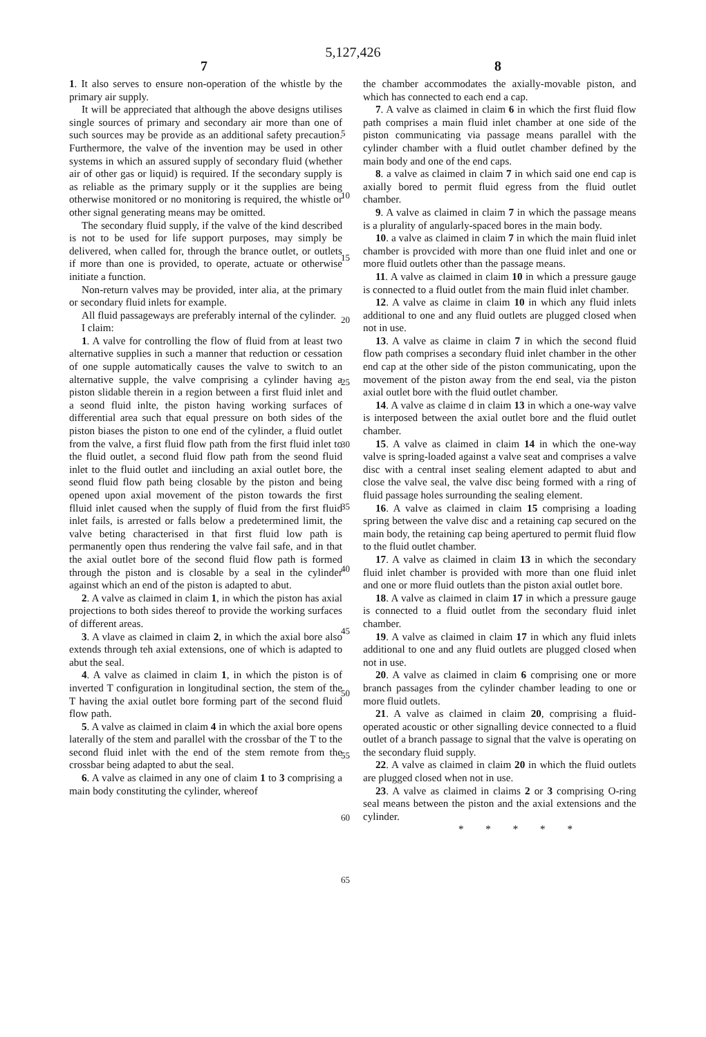5,127,426
7 8
1. It also serves to ensure non-operation of the whistle by the primary air supply.
It will be appreciated that although the above designs utilises single sources of primary and secondary air more than one of such sources may be provide as an additional safety precaution. Furthermore, the valve of the invention may be used in other systems in which an assured supply of secondary fluid (whether air of other gas or liquid) is required. If the secondary supply is as reliable as the primary supply or it the supplies are being otherwise monitored or no monitoring is required, the whistle or other signal generating means may be omitted.
The secondary fluid supply, if the valve of the kind described is not to be used for life support purposes, may simply be delivered, when called for, through the brance outlet, or outlets if more than one is provided, to operate, actuate or otherwise initiate a function.
Non-return valves may be provided, inter alia, at the primary or secondary fluid inlets for example.
All fluid passageways are preferably internal of the cylinder.
I claim:
1. A valve for controlling the flow of fluid from at least two alternative supplies in such a manner that reduction or cessation of one supple automatically causes the valve to switch to an alternative supple, the valve comprising a cylinder having a piston slidable therein in a region between a first fluid inlet and a seond fluid inlte, the piston having working surfaces of differential area such that equal pressure on both sides of the piston biases the piston to one end of the cylinder, a fluid outlet from the valve, a first fluid flow path from the first fluid inlet to the fluid outlet, a second fluid flow path from the seond fluid inlet to the fluid outlet and iincluding an axial outlet bore, the seond fluid flow path being closable by the piston and being opened upon axial movement of the piston towards the first flluid inlet caused when the supply of fluid from the first fluid inlet fails, is arrested or falls below a predetermined limit, the valve beting characterised in that first fluid low path is permanently open thus rendering the valve fail safe, and in that the axial outlet bore of the second fluid flow path is formed through the piston and is closable by a seal in the cylinder against which an end of the piston is adapted to abut.
2. A valve as claimed in claim 1, in which the piston has axial projections to both sides thereof to provide the working surfaces of different areas.
3. A vlave as claimed in claim 2, in which the axial bore also extends through teh axial extensions, one of which is adapted to abut the seal.
4. A valve as claimed in claim 1, in which the piston is of inverted T configuration in longitudinal section, the stem of the T having the axial outlet bore forming part of the second fluid flow path.
5. A valve as claimed in claim 4 in which the axial bore opens laterally of the stem and parallel with the crossbar of the T to the second fluid inlet with the end of the stem remote from the crossbar being adapted to abut the seal.
6. A valve as claimed in any one of claim 1 to 3 comprising a main body constituting the cylinder, whereof
5
10
15
20
25
30
35
40
45
50
55
60
65
the chamber accommodates the axially-movable piston, and which has connected to each end a cap.
7. A valve as claimed in claim 6 in which the first fluid flow path comprises a main fluid inlet chamber at one side of the piston communicating via passage means parallel with the cylinder chamber with a fluid outlet chamber defined by the main body and one of the end caps.
8. a valve as claimed in claim 7 in which said one end cap is axially bored to permit fluid egress from the fluid outlet chamber.
9. A valve as claimed in claim 7 in which the passage means is a plurality of angularly-spaced bores in the main body.
10. a valve as claimed in claim 7 in which the main fluid inlet chamber is provcided with more than one fluid inlet and one or more fluid outlets other than the passage means.
11. A valve as claimed in claim 10 in which a pressure gauge is connected to a fluid outlet from the main fluid inlet chamber.
12. A valve as claime in claim 10 in which any fluid inlets additional to one and any fluid outlets are plugged closed when not in use.
13. A valve as claime in claim 7 in which the second fluid flow path comprises a secondary fluid inlet chamber in the other end cap at the other side of the piston communicating, upon the movement of the piston away from the end seal, via the piston axial outlet bore with the fluid outlet chamber.
14. A valve as claime d in claim 13 in which a one-way valve is interposed between the axial outlet bore and the fluid outlet chamber.
15. A valve as claimed in claim 14 in which the one-way valve is spring-loaded against a valve seat and comprises a valve disc with a central inset sealing element adapted to abut and close the valve seal, the valve disc being formed with a ring of fluid passage holes surrounding the sealing element.
16. A valve as claimed in claim 15 comprising a loading spring between the valve disc and a retaining cap secured on the main body, the retaining cap being apertured to permit fluid flow to the fluid outlet chamber.
17. A valve as claimed in claim 13 in which the secondary fluid inlet chamber is provided with more than one fluid inlet and one or more fluid outlets than the piston axial outlet bore.
18. A valve as claimed in claim 17 in which a pressure gauge is connected to a fluid outlet from the secondary fluid inlet chamber.
19. A valve as claimed in claim 17 in which any fluid inlets additional to one and any fluid outlets are plugged closed when not in use.
20. A valve as claimed in claim 6 comprising one or more branch passages from the cylinder chamber leading to one or more fluid outlets.
21. A valve as claimed in claim 20, comprising a fluid-operated acoustic or other signalling device connected to a fluid outlet of a branch passage to signal that the valve is operating on the secondary fluid supply.
22. A valve as claimed in claim 20 in which the fluid outlets are plugged closed when not in use.
23. A valve as claimed in claims 2 or 3 comprising O-ring seal means between the piston and the axial extensions and the cylinder.
* * * * *